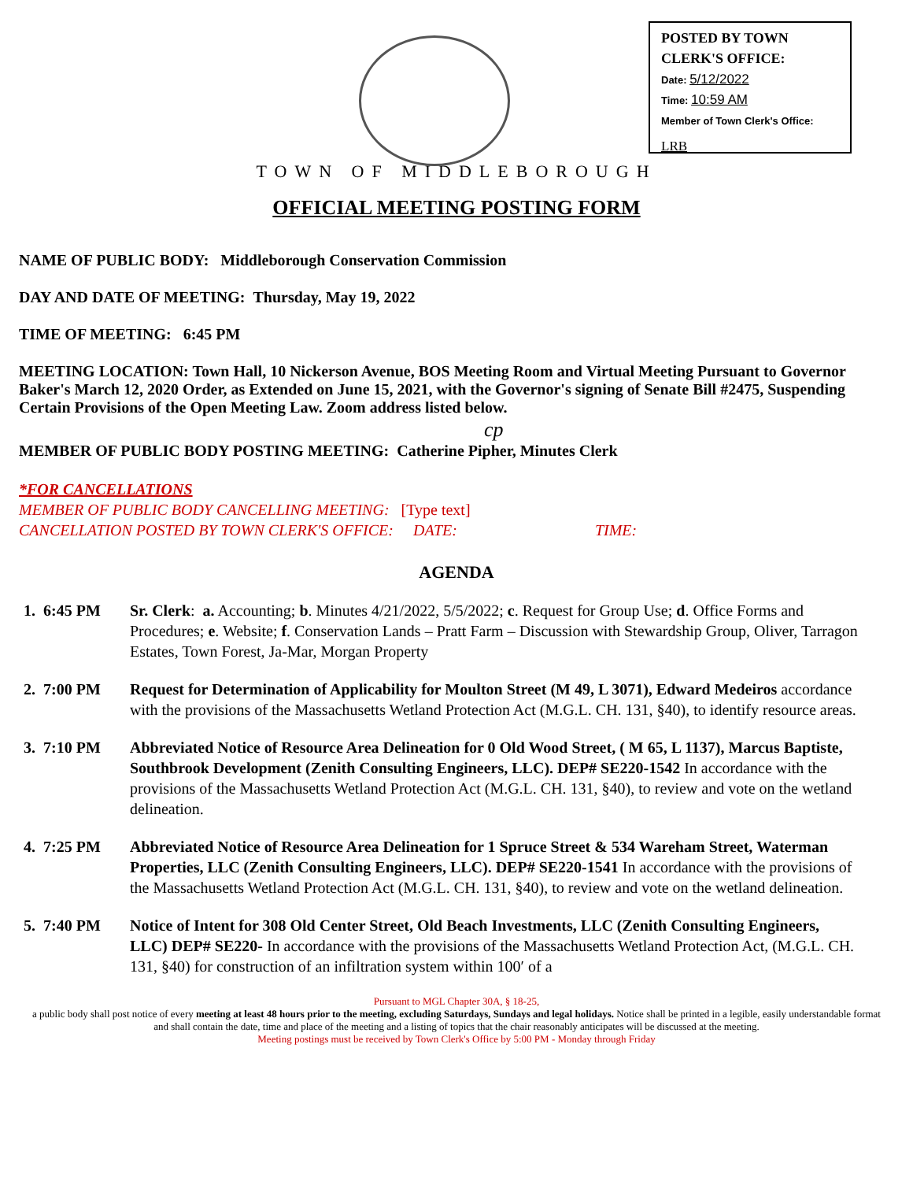POSTED BY TOWN CLERK'S OFFICE:
Date: 5/12/2022
Time: 10:59 AM
Member of Town Clerk's Office:
LRB
TOWN OF MIDDLEBOROUGH
OFFICIAL MEETING POSTING FORM
NAME OF PUBLIC BODY: Middleborough Conservation Commission
DAY AND DATE OF MEETING: Thursday, May 19, 2022
TIME OF MEETING: 6:45 PM
MEETING LOCATION: Town Hall, 10 Nickerson Avenue, BOS Meeting Room and Virtual Meeting Pursuant to Governor Baker's March 12, 2020 Order, as Extended on June 15, 2021, with the Governor's signing of Senate Bill #2475, Suspending Certain Provisions of the Open Meeting Law. Zoom address listed below.
cp
MEMBER OF PUBLIC BODY POSTING MEETING: Catherine Pipher, Minutes Clerk
*FOR CANCELLATIONS
MEMBER OF PUBLIC BODY CANCELLING MEETING: [Type text]
CANCELLATION POSTED BY TOWN CLERK'S OFFICE: DATE: TIME:
AGENDA
1. 6:45 PM Sr. Clerk: a. Accounting; b. Minutes 4/21/2022, 5/5/2022; c. Request for Group Use; d. Office Forms and Procedures; e. Website; f. Conservation Lands – Pratt Farm – Discussion with Stewardship Group, Oliver, Tarragon Estates, Town Forest, Ja-Mar, Morgan Property
2. 7:00 PM Request for Determination of Applicability for Moulton Street (M 49, L 3071), Edward Medeiros accordance with the provisions of the Massachusetts Wetland Protection Act (M.G.L. CH. 131, §40), to identify resource areas.
3. 7:10 PM Abbreviated Notice of Resource Area Delineation for 0 Old Wood Street, ( M 65, L 1137), Marcus Baptiste, Southbrook Development (Zenith Consulting Engineers, LLC). DEP# SE220-1542 In accordance with the provisions of the Massachusetts Wetland Protection Act (M.G.L. CH. 131, §40), to review and vote on the wetland delineation.
4. 7:25 PM Abbreviated Notice of Resource Area Delineation for 1 Spruce Street & 534 Wareham Street, Waterman Properties, LLC (Zenith Consulting Engineers, LLC). DEP# SE220-1541 In accordance with the provisions of the Massachusetts Wetland Protection Act (M.G.L. CH. 131, §40), to review and vote on the wetland delineation.
5. 7:40 PM Notice of Intent for 308 Old Center Street, Old Beach Investments, LLC (Zenith Consulting Engineers, LLC) DEP# SE220- In accordance with the provisions of the Massachusetts Wetland Protection Act, (M.G.L. CH. 131, §40) for construction of an infiltration system within 100′ of a
Pursuant to MGL Chapter 30A, § 18-25,
a public body shall post notice of every meeting at least 48 hours prior to the meeting, excluding Saturdays, Sundays and legal holidays. Notice shall be printed in a legible, easily understandable format and shall contain the date, time and place of the meeting and a listing of topics that the chair reasonably anticipates will be discussed at the meeting.
Meeting postings must be received by Town Clerk's Office by 5:00 PM - Monday through Friday